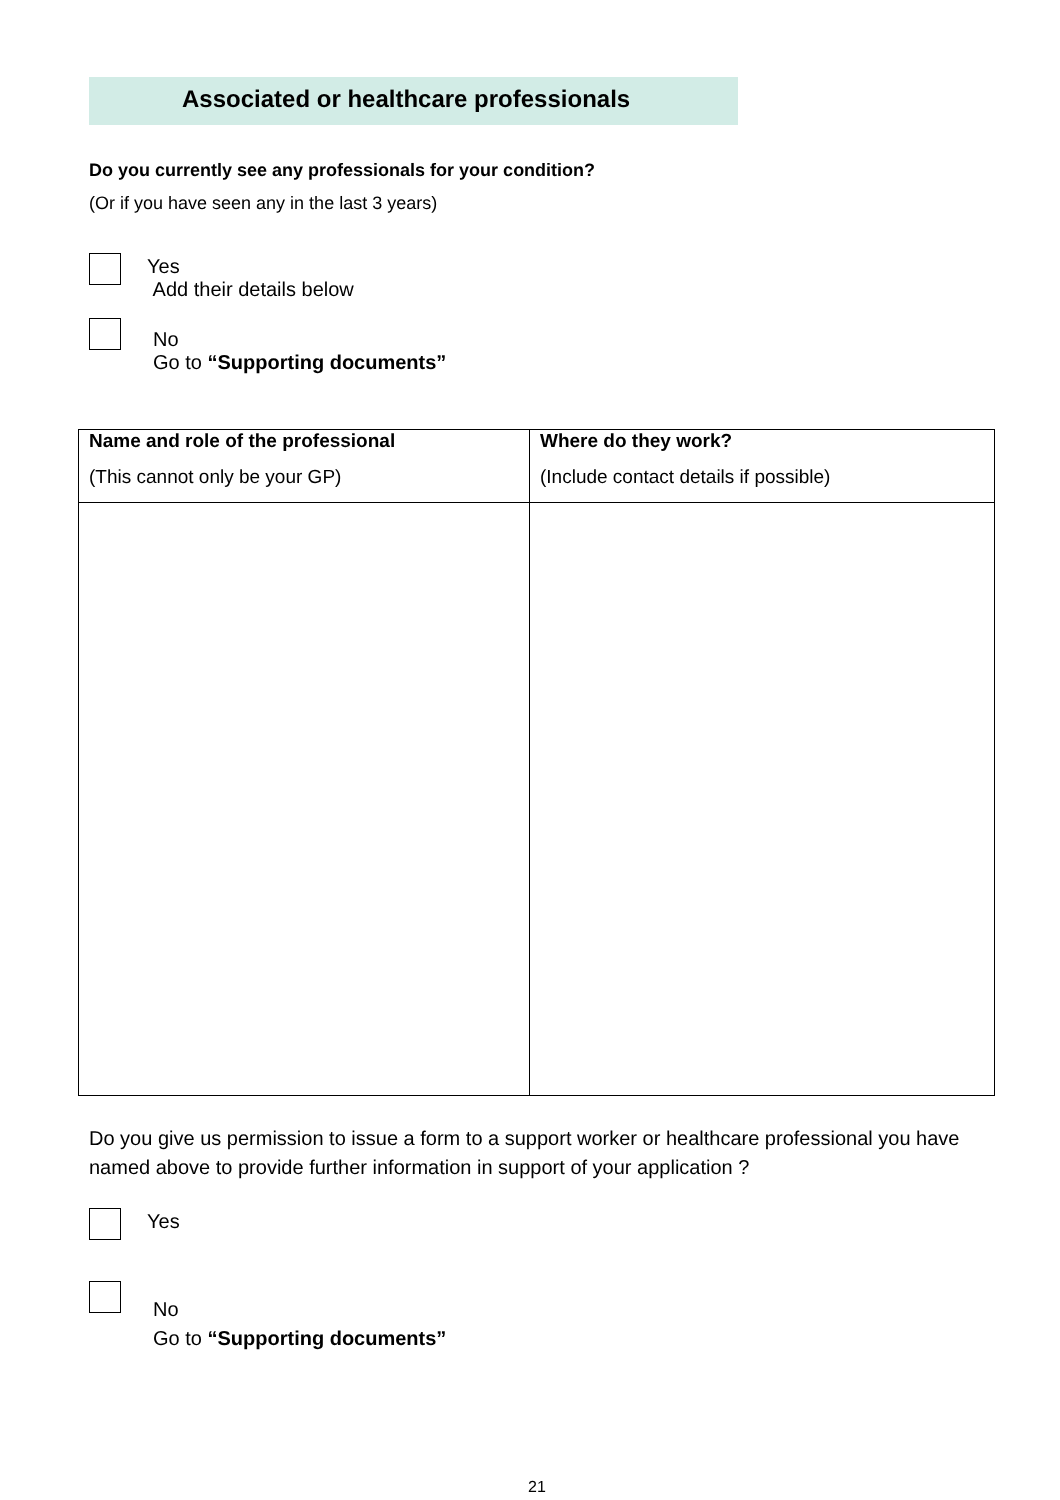Associated or healthcare professionals
Do you currently see any professionals for your condition?
(Or if you have seen any in the last 3 years)
Yes
Add their details below
No
Go to “Supporting documents”
| Name and role of the professional (This cannot only be your GP) | Where do they work? (Include contact details if possible) |
Do you give us permission to issue a form to a support worker or healthcare professional you have named above to provide further information in support of your application ?
Yes
No
Go to “Supporting documents”
21